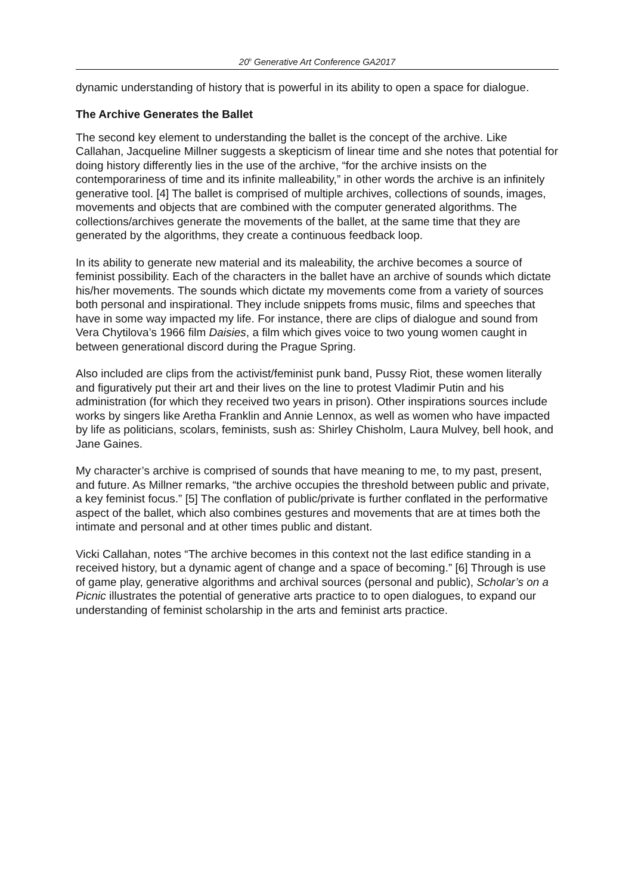20<sup>h</sup> Generative Art Conference GA2017
dynamic understanding of history that is powerful in its ability to open a space for dialogue.
The Archive Generates the Ballet
The second key element to understanding the ballet is the concept of the archive. Like Callahan, Jacqueline Millner suggests a skepticism of linear time and she notes that potential for doing history differently lies in the use of the archive, “for the archive insists on the contemporariness of time and its infinite malleability,” in other words the archive is an infinitely generative tool. [4] The ballet is comprised of multiple archives, collections of sounds, images, movements and objects that are combined with the computer generated algorithms. The collections/archives generate the movements of the ballet, at the same time that they are generated by the algorithms, they create a continuous feedback loop.
In its ability to generate new material and its maleability, the archive becomes a source of feminist possibility. Each of the characters in the ballet have an archive of sounds which dictate his/her movements. The sounds which dictate my movements come from a variety of sources both personal and inspirational. They include snippets froms music, films and speeches that have in some way impacted my life. For instance, there are clips of dialogue and sound from Vera Chytilova’s 1966 film Daisies, a film which gives voice to two young women caught in between generational discord during the Prague Spring.
Also included are clips from the activist/feminist punk band, Pussy Riot, these women literally and figuratively put their art and their lives on the line to protest Vladimir Putin and his administration (for which they received two years in prison). Other inspirations sources include works by singers like Aretha Franklin and Annie Lennox, as well as women who have impacted by life as politicians, scolars, feminists, sush as: Shirley Chisholm, Laura Mulvey, bell hook, and Jane Gaines.
My character’s archive is comprised of sounds that have meaning to me, to my past, present, and future. As Millner remarks, “the archive occupies the threshold between public and private, a key feminist focus.” [5] The conflation of public/private is further conflated in the performative aspect of the ballet, which also combines gestures and movements that are at times both the intimate and personal and at other times public and distant.
Vicki Callahan, notes “The archive becomes in this context not the last edifice standing in a received history, but a dynamic agent of change and a space of becoming.” [6] Through is use of game play, generative algorithms and archival sources (personal and public), Scholar’s on a Picnic illustrates the potential of generative arts practice to to open dialogues, to expand our understanding of feminist scholarship in the arts and feminist arts practice.